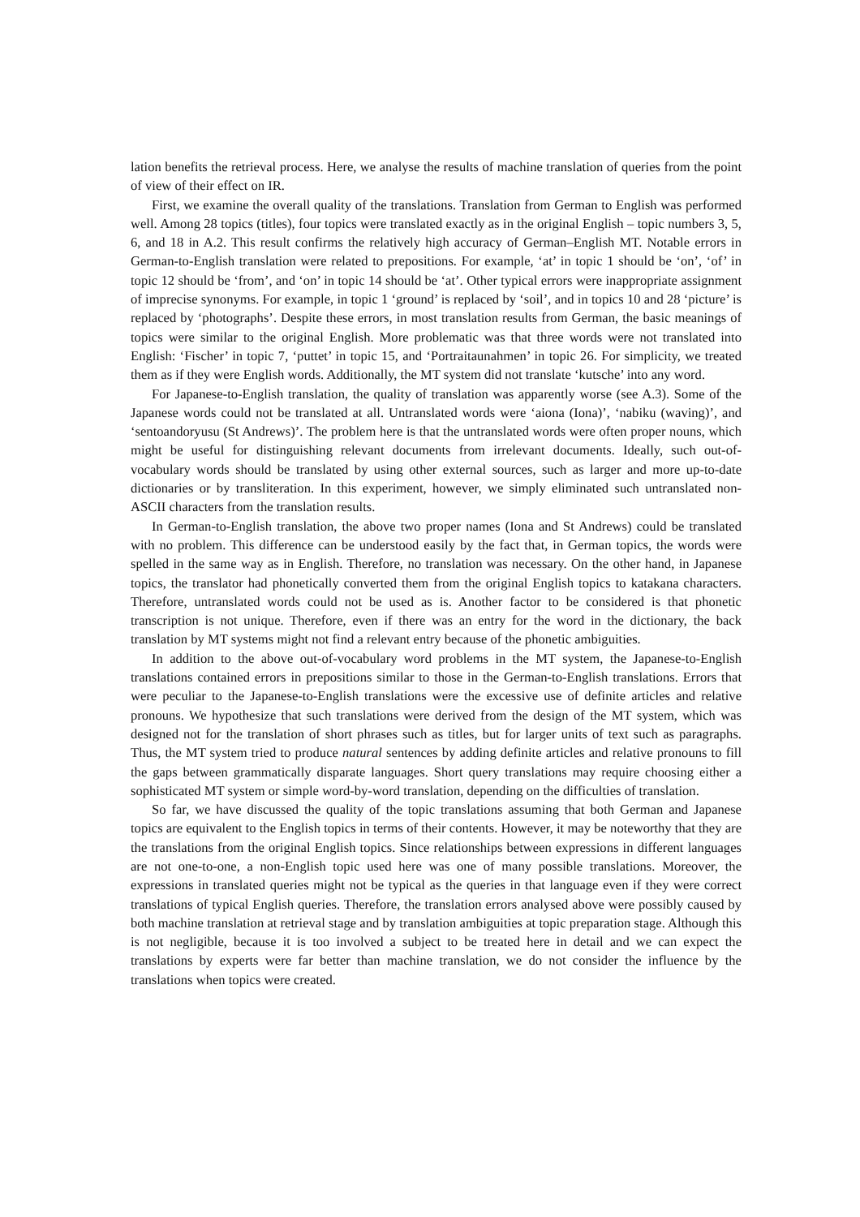lation benefits the retrieval process. Here, we analyse the results of machine translation of queries from the point of view of their effect on IR.
First, we examine the overall quality of the translations. Translation from German to English was performed well. Among 28 topics (titles), four topics were translated exactly as in the original English – topic numbers 3, 5, 6, and 18 in A.2. This result confirms the relatively high accuracy of German–English MT. Notable errors in German-to-English translation were related to prepositions. For example, ‘at’ in topic 1 should be ‘on’, ‘of’ in topic 12 should be ‘from’, and ‘on’ in topic 14 should be ‘at’. Other typical errors were inappropriate assignment of imprecise synonyms. For example, in topic 1 ‘ground’ is replaced by ‘soil’, and in topics 10 and 28 ‘picture’ is replaced by ‘photographs’. Despite these errors, in most translation results from German, the basic meanings of topics were similar to the original English. More problematic was that three words were not translated into English: ‘Fischer’ in topic 7, ‘puttet’ in topic 15, and ‘Portraitaunahmen’ in topic 26. For simplicity, we treated them as if they were English words. Additionally, the MT system did not translate ‘kutsche’ into any word.
For Japanese-to-English translation, the quality of translation was apparently worse (see A.3). Some of the Japanese words could not be translated at all. Untranslated words were ‘aiona (Iona)’, ‘nabiku (waving)’, and ‘sentoandoryusu (St Andrews)’. The problem here is that the untranslated words were often proper nouns, which might be useful for distinguishing relevant documents from irrelevant documents. Ideally, such out-of-vocabulary words should be translated by using other external sources, such as larger and more up-to-date dictionaries or by transliteration. In this experiment, however, we simply eliminated such untranslated non-ASCII characters from the translation results.
In German-to-English translation, the above two proper names (Iona and St Andrews) could be translated with no problem. This difference can be understood easily by the fact that, in German topics, the words were spelled in the same way as in English. Therefore, no translation was necessary. On the other hand, in Japanese topics, the translator had phonetically converted them from the original English topics to katakana characters. Therefore, untranslated words could not be used as is. Another factor to be considered is that phonetic transcription is not unique. Therefore, even if there was an entry for the word in the dictionary, the back translation by MT systems might not find a relevant entry because of the phonetic ambiguities.
In addition to the above out-of-vocabulary word problems in the MT system, the Japanese-to-English translations contained errors in prepositions similar to those in the German-to-English translations. Errors that were peculiar to the Japanese-to-English translations were the excessive use of definite articles and relative pronouns. We hypothesize that such translations were derived from the design of the MT system, which was designed not for the translation of short phrases such as titles, but for larger units of text such as paragraphs. Thus, the MT system tried to produce natural sentences by adding definite articles and relative pronouns to fill the gaps between grammatically disparate languages. Short query translations may require choosing either a sophisticated MT system or simple word-by-word translation, depending on the difficulties of translation.
So far, we have discussed the quality of the topic translations assuming that both German and Japanese topics are equivalent to the English topics in terms of their contents. However, it may be noteworthy that they are the translations from the original English topics. Since relationships between expressions in different languages are not one-to-one, a non-English topic used here was one of many possible translations. Moreover, the expressions in translated queries might not be typical as the queries in that language even if they were correct translations of typical English queries. Therefore, the translation errors analysed above were possibly caused by both machine translation at retrieval stage and by translation ambiguities at topic preparation stage. Although this is not negligible, because it is too involved a subject to be treated here in detail and we can expect the translations by experts were far better than machine translation, we do not consider the influence by the translations when topics were created.